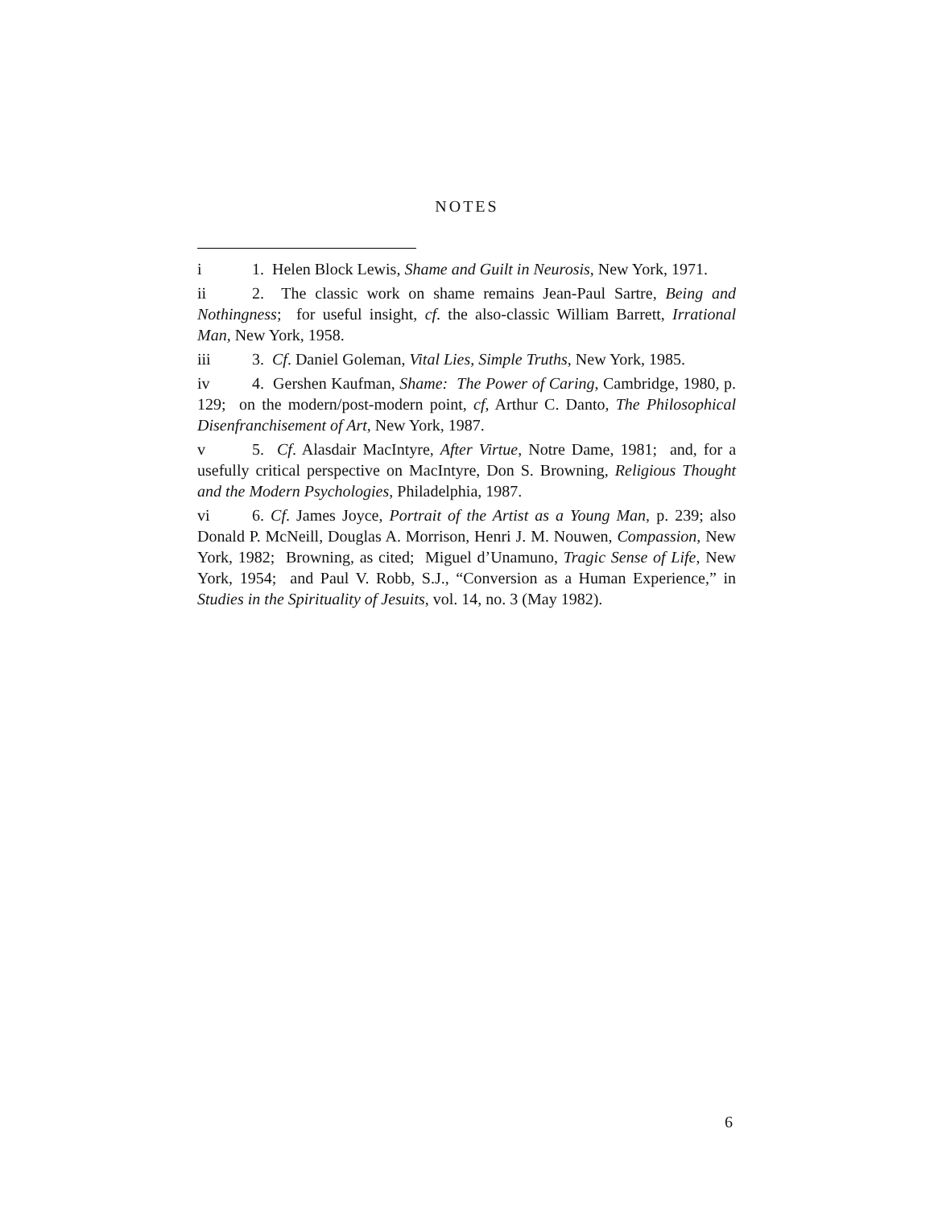NOTES
i 1. Helen Block Lewis, Shame and Guilt in Neurosis, New York, 1971.
ii 2. The classic work on shame remains Jean-Paul Sartre, Being and Nothingness; for useful insight, cf. the also-classic William Barrett, Irrational Man, New York, 1958.
iii 3. Cf. Daniel Goleman, Vital Lies, Simple Truths, New York, 1985.
iv 4. Gershen Kaufman, Shame: The Power of Caring, Cambridge, 1980, p. 129; on the modern/post-modern point, cf, Arthur C. Danto, The Philosophical Disenfranchisement of Art, New York, 1987.
v 5. Cf. Alasdair MacIntyre, After Virtue, Notre Dame, 1981; and, for a usefully critical perspective on MacIntyre, Don S. Browning, Religious Thought and the Modern Psychologies, Philadelphia, 1987.
vi 6. Cf. James Joyce, Portrait of the Artist as a Young Man, p. 239; also Donald P. McNeill, Douglas A. Morrison, Henri J. M. Nouwen, Compassion, New York, 1982; Browning, as cited; Miguel d’Unamuno, Tragic Sense of Life, New York, 1954; and Paul V. Robb, S.J., “Conversion as a Human Experience,” in Studies in the Spirituality of Jesuits, vol. 14, no. 3 (May 1982).
6